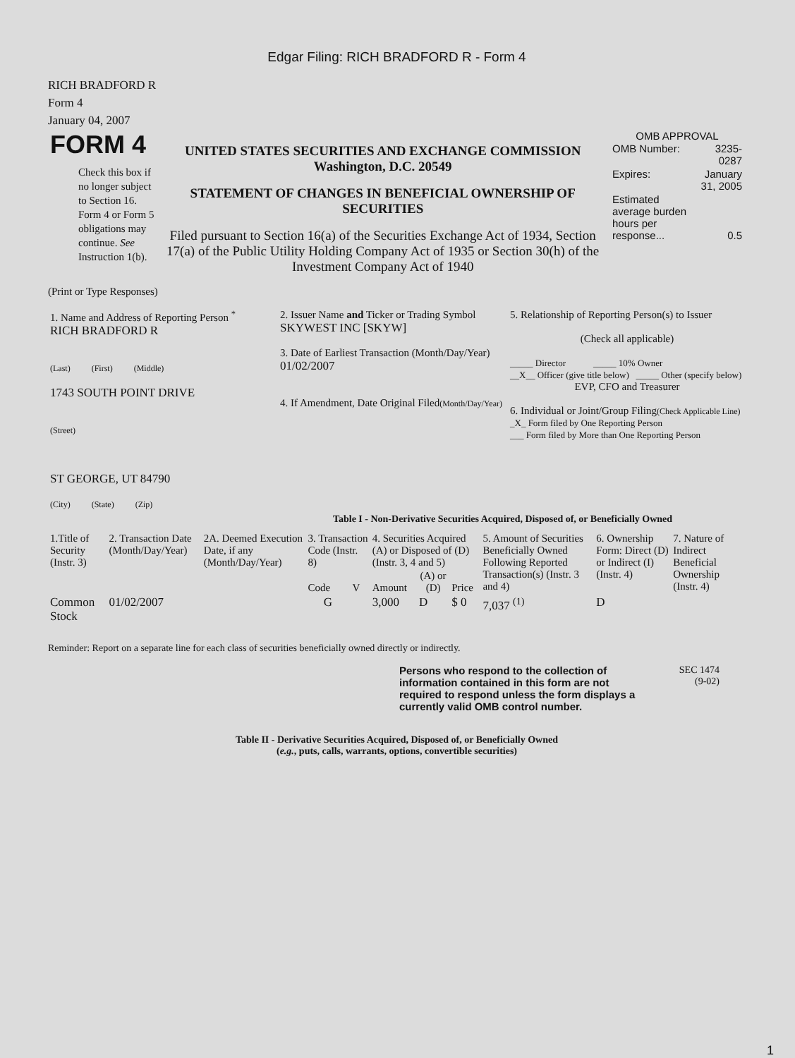Edgar Filing: RICH BRADFORD R - Form 4
RICH BRADFORD R
Form 4
January 04, 2007
| FORM 4 Check this box if no longer subject to Section 16. Form 4 or Form 5 obligations may continue. See Instruction 1(b). | UNITED STATES SECURITIES AND EXCHANGE COMMISSION Washington, D.C. 20549 STATEMENT OF CHANGES IN BENEFICIAL OWNERSHIP OF SECURITIES Filed pursuant to Section 16(a) of the Securities Exchange Act of 1934, Section 17(a) of the Public Utility Holding Company Act of 1935 or Section 30(h) of the Investment Company Act of 1940 | OMB APPROVAL / OMB Number: / 3235-0287 / / Expires: / January 31, 2005 / / Estimated average burden hours per response... / 0.5 / |
(Print or Type Responses)
| 1. Name and Address of Reporting Person <sup>*</sup> RICH BRADFORD R (Last) (First) (Middle) 1743 SOUTH POINT DRIVE (Street) ST GEORGE, UT 84790 (City) (State) (Zip) | 2. Issuer Name and Ticker or Trading Symbol SKYWEST INC [SKYW] 3. Date of Earliest Transaction (Month/Day/Year) 01/02/2007 4. If Amendment, Date Original Filed (Month/Day/Year) | 5. Relationship of Reporting Person(s) to Issuer (Check all applicable) _____ Director _____ 10% Owner __X__ Officer (give title below) _____ Other (specify below) EVP, CFO and Treasurer 6. Individual or Joint/Group Filing (Check Applicable Line) _X_ Form filed by One Reporting Person ___ Form filed by More than One Reporting Person |
Table I - Non-Derivative Securities Acquired, Disposed of, or Beneficially Owned
| 1.Title of Security (Instr. 3) | 2. Transaction Date (Month/Day/Year) | 2A. Deemed Execution Date, if any (Month/Day/Year) | 3. Transaction Code (Instr. 8) | | 4. Securities Acquired (A) or Disposed of (D) (Instr. 3, 4 and 5) | | | 5. Amount of Securities Beneficially Owned Following Reported Transaction(s) (Instr. 3 and 4) | 6. Ownership Form: Direct (D) or Indirect (I) (Instr. 4) | 7. Nature of Indirect Beneficial Ownership (Instr. 4) |
| --- | --- | --- | --- | --- | --- | --- | --- | --- | --- | --- |
| | | | Code | V | Amount | (A) or (D) | Price | | | |
| Common Stock | 01/02/2007 | | G | | 3,000 | D | $ 0 | 7,037 <sup>(1)</sup> | D | |
Reminder: Report on a separate line for each class of securities beneficially owned directly or indirectly.
| Persons who respond to the collection of information contained in this form are not required to respond unless the form displays a currently valid OMB control number. | SEC 1474 (9-02) |
Table II - Derivative Securities Acquired, Disposed of, or Beneficially Owned
(e.g., puts, calls, warrants, options, convertible securities)
1